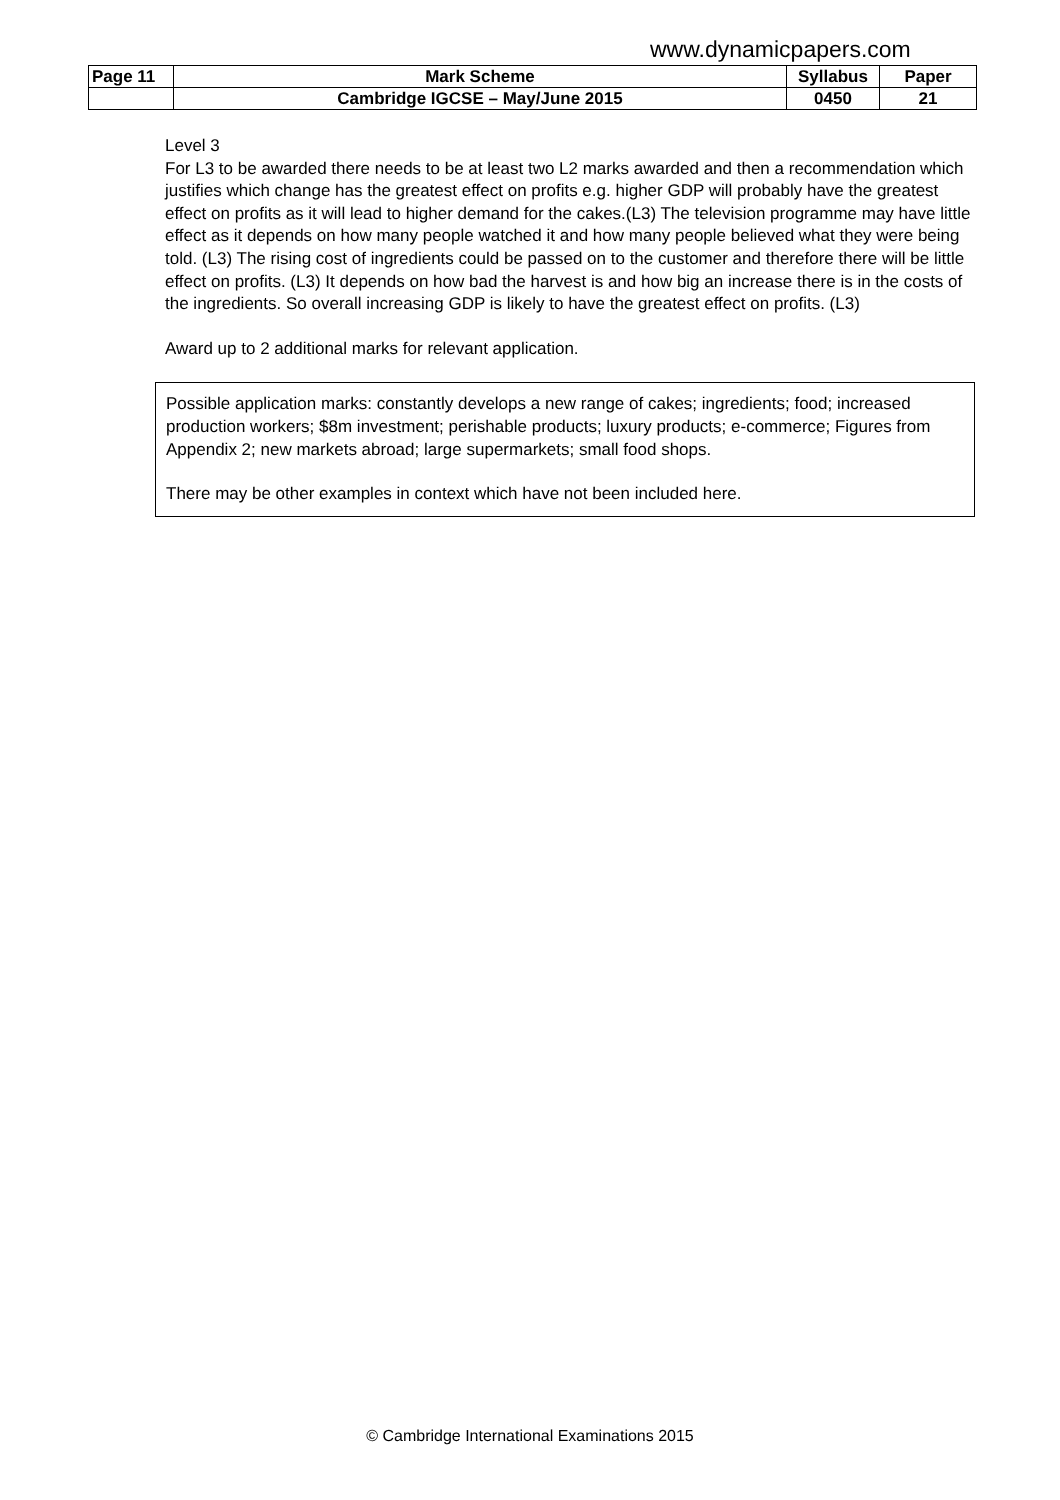www.dynamicpapers.com
| Page 11 | Mark Scheme | Syllabus | Paper |
| | Cambridge IGCSE – May/June 2015 | 0450 | 21 |
Level 3
For L3 to be awarded there needs to be at least two L2 marks awarded and then a recommendation which justifies which change has the greatest effect on profits e.g. higher GDP will probably have the greatest effect on profits as it will lead to higher demand for the cakes.(L3) The television programme may have little effect as it depends on how many people watched it and how many people believed what they were being told. (L3) The rising cost of ingredients could be passed on to the customer and therefore there will be little effect on profits. (L3) It depends on how bad the harvest is and how big an increase there is in the costs of the ingredients. So overall increasing GDP is likely to have the greatest effect on profits. (L3)
Award up to 2 additional marks for relevant application.
Possible application marks: constantly develops a new range of cakes; ingredients; food; increased production workers; $8m investment; perishable products; luxury products; e-commerce; Figures from Appendix 2; new markets abroad; large supermarkets; small food shops.
There may be other examples in context which have not been included here.
© Cambridge International Examinations 2015